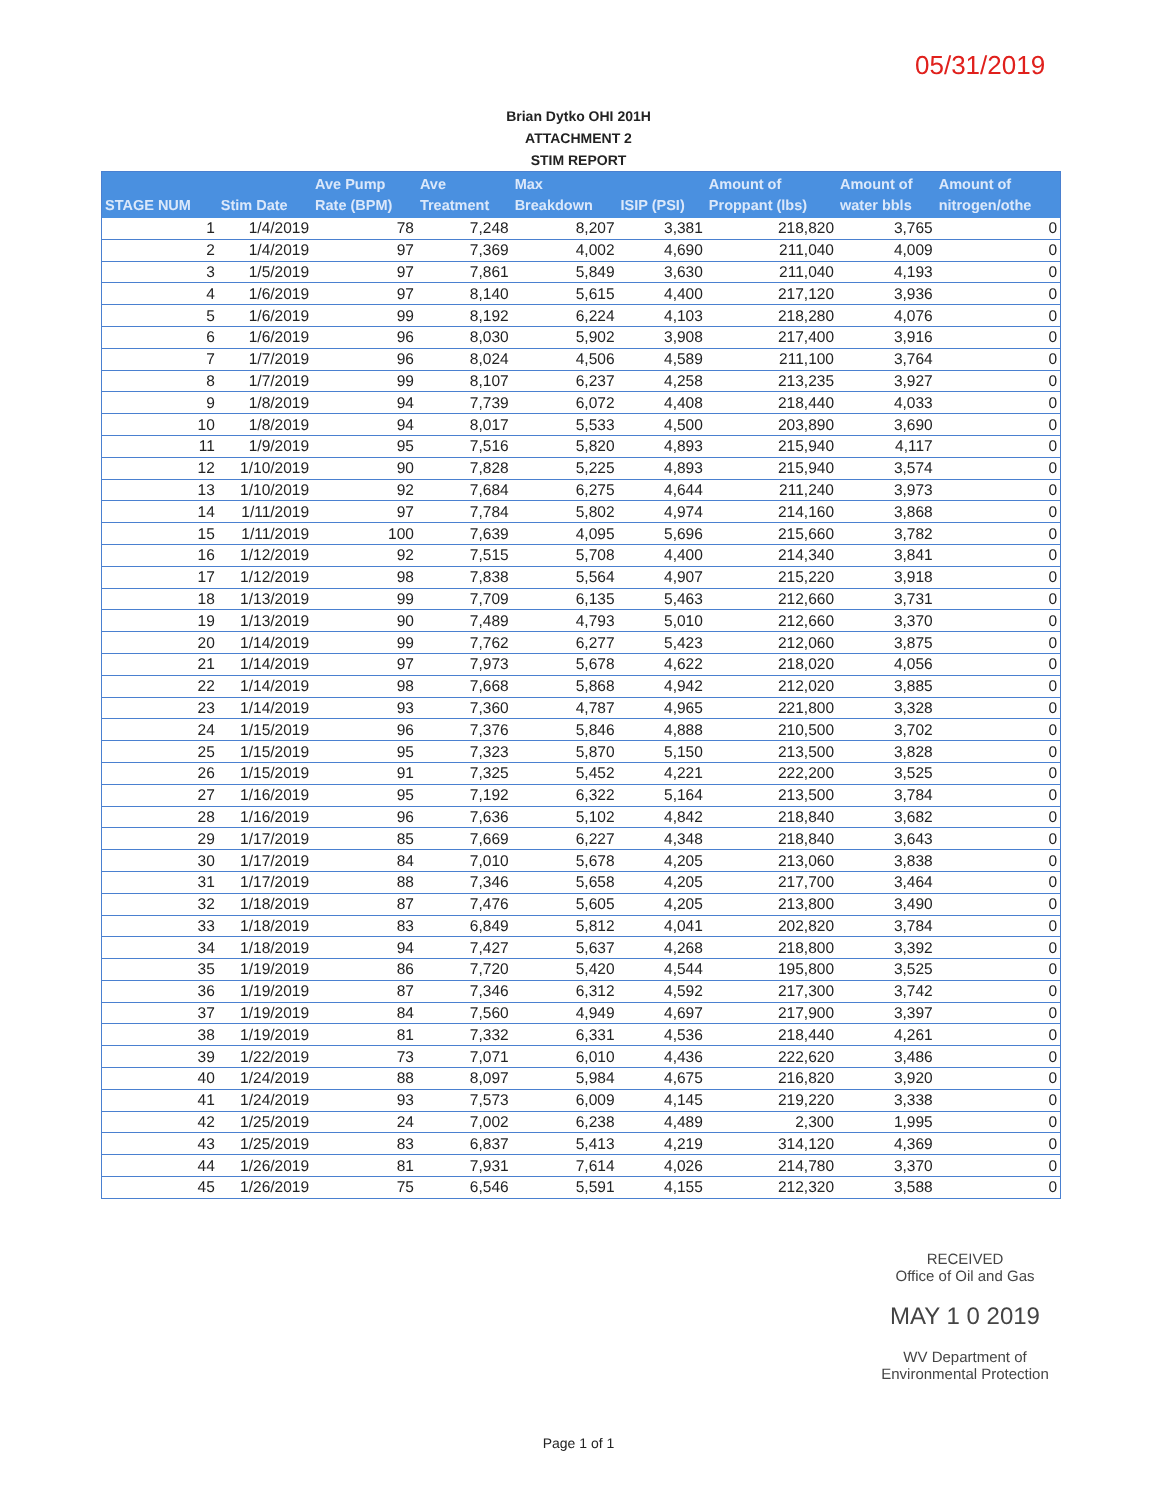05/31/2019
Brian Dytko OHI 201H
ATTACHMENT 2
STIM REPORT
| STAGE NUM | Stim Date | Ave Pump Rate (BPM) | Ave Treatment | Max Breakdown | ISIP (PSI) | Amount of Proppant (lbs) | Amount of water bbls | Amount of nitrogen/othe |
| --- | --- | --- | --- | --- | --- | --- | --- | --- |
| 1 | 1/4/2019 | 78 | 7,248 | 8,207 | 3,381 | 218,820 | 3,765 | 0 |
| 2 | 1/4/2019 | 97 | 7,369 | 4,002 | 4,690 | 211,040 | 4,009 | 0 |
| 3 | 1/5/2019 | 97 | 7,861 | 5,849 | 3,630 | 211,040 | 4,193 | 0 |
| 4 | 1/6/2019 | 97 | 8,140 | 5,615 | 4,400 | 217,120 | 3,936 | 0 |
| 5 | 1/6/2019 | 99 | 8,192 | 6,224 | 4,103 | 218,280 | 4,076 | 0 |
| 6 | 1/6/2019 | 96 | 8,030 | 5,902 | 3,908 | 217,400 | 3,916 | 0 |
| 7 | 1/7/2019 | 96 | 8,024 | 4,506 | 4,589 | 211,100 | 3,764 | 0 |
| 8 | 1/7/2019 | 99 | 8,107 | 6,237 | 4,258 | 213,235 | 3,927 | 0 |
| 9 | 1/8/2019 | 94 | 7,739 | 6,072 | 4,408 | 218,440 | 4,033 | 0 |
| 10 | 1/8/2019 | 94 | 8,017 | 5,533 | 4,500 | 203,890 | 3,690 | 0 |
| 11 | 1/9/2019 | 95 | 7,516 | 5,820 | 4,893 | 215,940 | 4,117 | 0 |
| 12 | 1/10/2019 | 90 | 7,828 | 5,225 | 4,893 | 215,940 | 3,574 | 0 |
| 13 | 1/10/2019 | 92 | 7,684 | 6,275 | 4,644 | 211,240 | 3,973 | 0 |
| 14 | 1/11/2019 | 97 | 7,784 | 5,802 | 4,974 | 214,160 | 3,868 | 0 |
| 15 | 1/11/2019 | 100 | 7,639 | 4,095 | 5,696 | 215,660 | 3,782 | 0 |
| 16 | 1/12/2019 | 92 | 7,515 | 5,708 | 4,400 | 214,340 | 3,841 | 0 |
| 17 | 1/12/2019 | 98 | 7,838 | 5,564 | 4,907 | 215,220 | 3,918 | 0 |
| 18 | 1/13/2019 | 99 | 7,709 | 6,135 | 5,463 | 212,660 | 3,731 | 0 |
| 19 | 1/13/2019 | 90 | 7,489 | 4,793 | 5,010 | 212,660 | 3,370 | 0 |
| 20 | 1/14/2019 | 99 | 7,762 | 6,277 | 5,423 | 212,060 | 3,875 | 0 |
| 21 | 1/14/2019 | 97 | 7,973 | 5,678 | 4,622 | 218,020 | 4,056 | 0 |
| 22 | 1/14/2019 | 98 | 7,668 | 5,868 | 4,942 | 212,020 | 3,885 | 0 |
| 23 | 1/14/2019 | 93 | 7,360 | 4,787 | 4,965 | 221,800 | 3,328 | 0 |
| 24 | 1/15/2019 | 96 | 7,376 | 5,846 | 4,888 | 210,500 | 3,702 | 0 |
| 25 | 1/15/2019 | 95 | 7,323 | 5,870 | 5,150 | 213,500 | 3,828 | 0 |
| 26 | 1/15/2019 | 91 | 7,325 | 5,452 | 4,221 | 222,200 | 3,525 | 0 |
| 27 | 1/16/2019 | 95 | 7,192 | 6,322 | 5,164 | 213,500 | 3,784 | 0 |
| 28 | 1/16/2019 | 96 | 7,636 | 5,102 | 4,842 | 218,840 | 3,682 | 0 |
| 29 | 1/17/2019 | 85 | 7,669 | 6,227 | 4,348 | 218,840 | 3,643 | 0 |
| 30 | 1/17/2019 | 84 | 7,010 | 5,678 | 4,205 | 213,060 | 3,838 | 0 |
| 31 | 1/17/2019 | 88 | 7,346 | 5,658 | 4,205 | 217,700 | 3,464 | 0 |
| 32 | 1/18/2019 | 87 | 7,476 | 5,605 | 4,205 | 213,800 | 3,490 | 0 |
| 33 | 1/18/2019 | 83 | 6,849 | 5,812 | 4,041 | 202,820 | 3,784 | 0 |
| 34 | 1/18/2019 | 94 | 7,427 | 5,637 | 4,268 | 218,800 | 3,392 | 0 |
| 35 | 1/19/2019 | 86 | 7,720 | 5,420 | 4,544 | 195,800 | 3,525 | 0 |
| 36 | 1/19/2019 | 87 | 7,346 | 6,312 | 4,592 | 217,300 | 3,742 | 0 |
| 37 | 1/19/2019 | 84 | 7,560 | 4,949 | 4,697 | 217,900 | 3,397 | 0 |
| 38 | 1/19/2019 | 81 | 7,332 | 6,331 | 4,536 | 218,440 | 4,261 | 0 |
| 39 | 1/22/2019 | 73 | 7,071 | 6,010 | 4,436 | 222,620 | 3,486 | 0 |
| 40 | 1/24/2019 | 88 | 8,097 | 5,984 | 4,675 | 216,820 | 3,920 | 0 |
| 41 | 1/24/2019 | 93 | 7,573 | 6,009 | 4,145 | 219,220 | 3,338 | 0 |
| 42 | 1/25/2019 | 24 | 7,002 | 6,238 | 4,489 | 2,300 | 1,995 | 0 |
| 43 | 1/25/2019 | 83 | 6,837 | 5,413 | 4,219 | 314,120 | 4,369 | 0 |
| 44 | 1/26/2019 | 81 | 7,931 | 7,614 | 4,026 | 214,780 | 3,370 | 0 |
| 45 | 1/26/2019 | 75 | 6,546 | 5,591 | 4,155 | 212,320 | 3,588 | 0 |
RECEIVED
Office of Oil and Gas
MAY 1 0 2019
WV Department of
Environmental Protection
Page 1 of 1